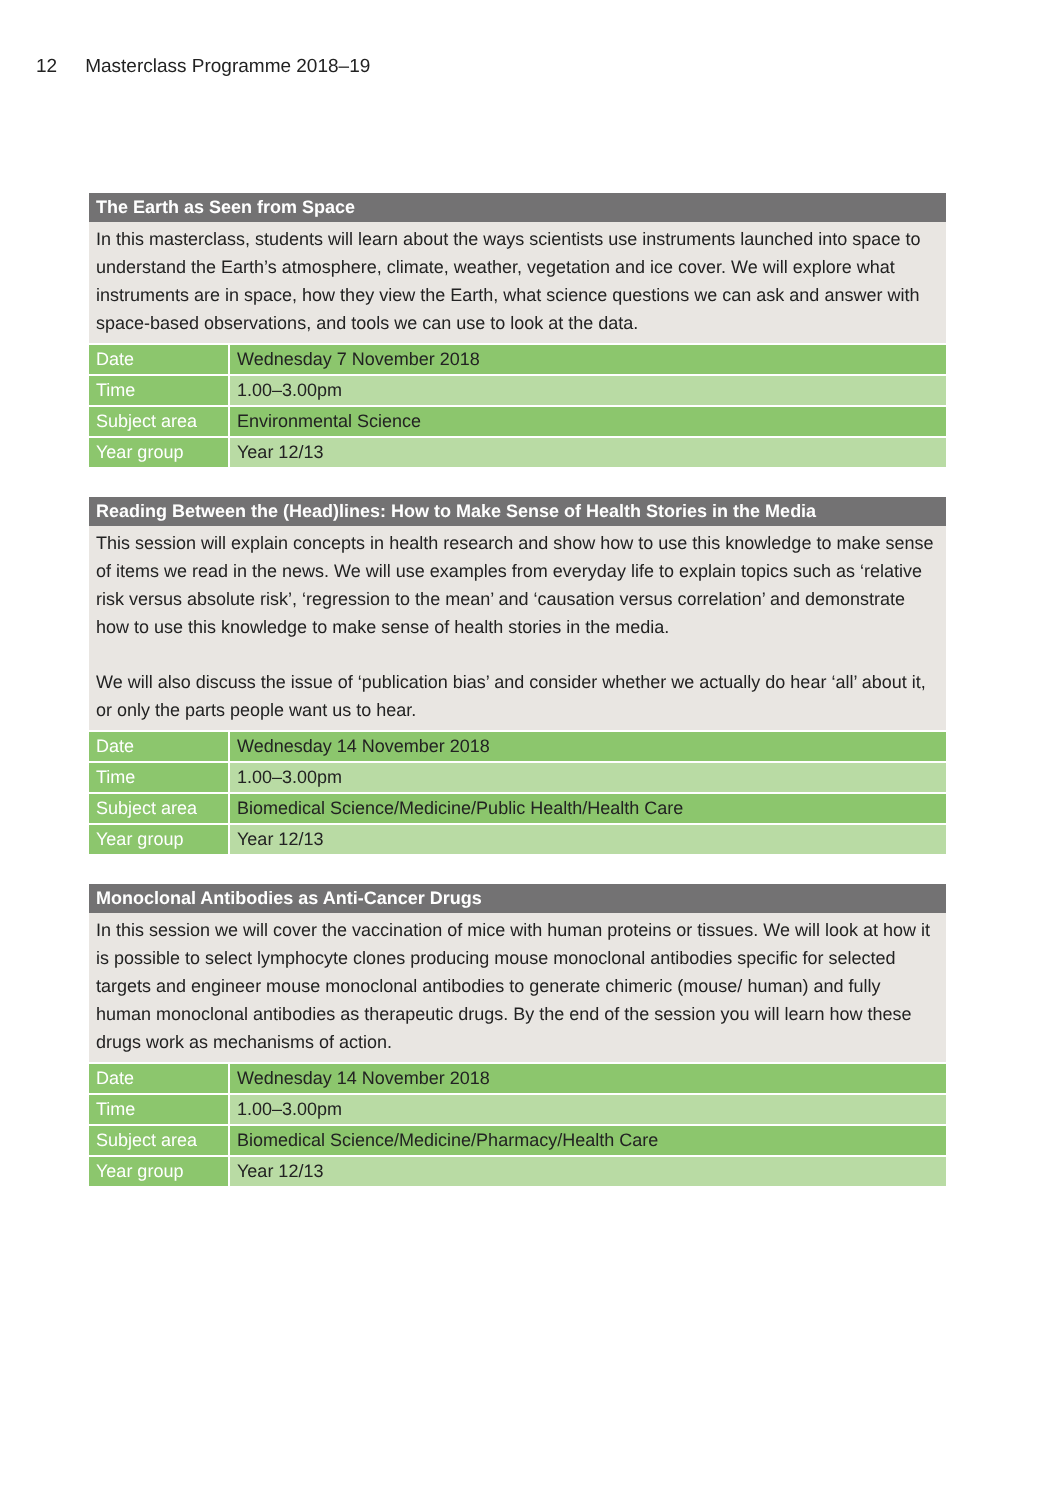12 Masterclass Programme 2018–19
The Earth as Seen from Space
In this masterclass, students will learn about the ways scientists use instruments launched into space to understand the Earth’s atmosphere, climate, weather, vegetation and ice cover. We will explore what instruments are in space, how they view the Earth, what science questions we can ask and answer with space-based observations, and tools we can use to look at the data.
| Date | Wednesday 7 November 2018 |
| Time | 1.00–3.00pm |
| Subject area | Environmental Science |
| Year group | Year 12/13 |
Reading Between the (Head)lines: How to Make Sense of Health Stories in the Media
This session will explain concepts in health research and show how to use this knowledge to make sense of items we read in the news. We will use examples from everyday life to explain topics such as ‘relative risk versus absolute risk’, ‘regression to the mean’ and ‘causation versus correlation’ and demonstrate how to use this knowledge to make sense of health stories in the media.
We will also discuss the issue of ‘publication bias’ and consider whether we actually do hear ‘all’ about it, or only the parts people want us to hear.
| Date | Wednesday 14 November 2018 |
| Time | 1.00–3.00pm |
| Subject area | Biomedical Science/Medicine/Public Health/Health Care |
| Year group | Year 12/13 |
Monoclonal Antibodies as Anti-Cancer Drugs
In this session we will cover the vaccination of mice with human proteins or tissues. We will look at how it is possible to select lymphocyte clones producing mouse monoclonal antibodies specific for selected targets and engineer mouse monoclonal antibodies to generate chimeric (mouse/ human) and fully human monoclonal antibodies as therapeutic drugs. By the end of the session you will learn how these drugs work as mechanisms of action.
| Date | Wednesday 14 November 2018 |
| Time | 1.00–3.00pm |
| Subject area | Biomedical Science/Medicine/Pharmacy/Health Care |
| Year group | Year 12/13 |